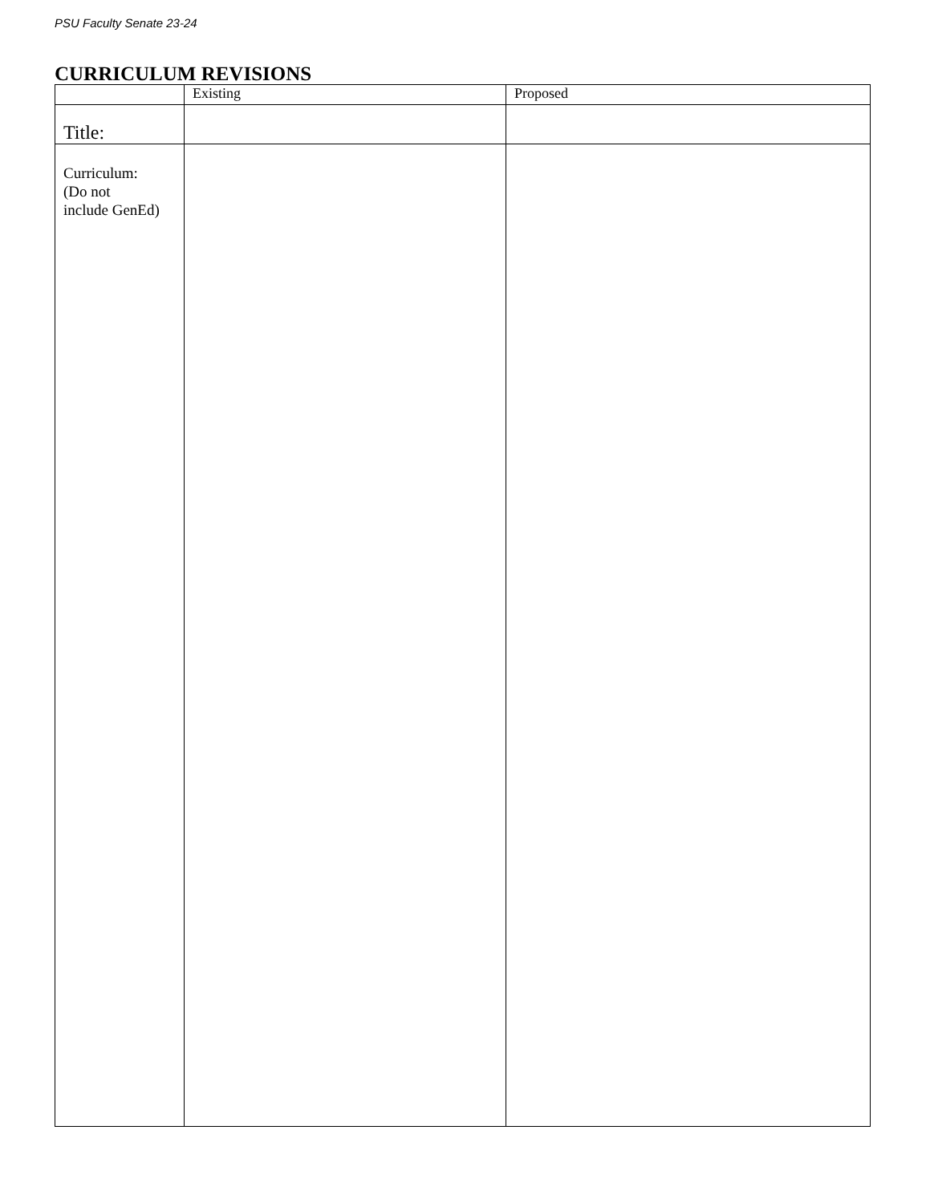PSU Faculty Senate 23-24
CURRICULUM REVISIONS
| | Existing | Proposed |
| --- | --- | --- |
| Title: | | |
| Curriculum: (Do not include GenEd) | | |